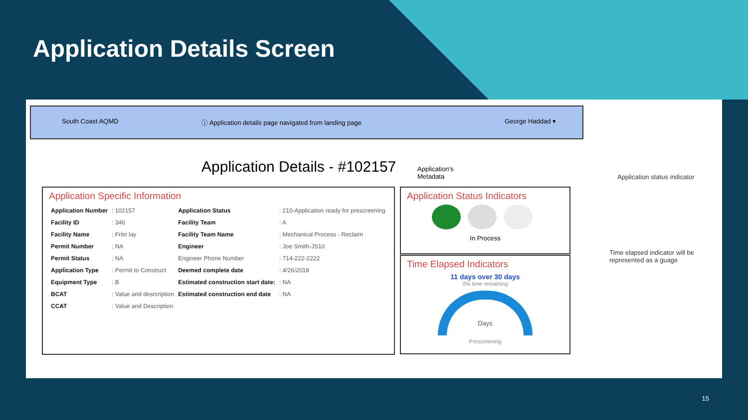Application Details Screen
South Coast AQMD ⓘ Application details page navigated from landing page George Haddad ▾
Application Details - #102157
Application's
Metadata
Application Specific Information
| Application Number | : 102157 | Application Status | : 210-Application ready for prescreening |
| Facility ID | : 346 | Facility Team | : A |
| Facility Name | : Frito lay | Facility Team Name | : Mechanical Process - Reclaim |
| Permit Number | : NA | Engineer | : Joe Smith-JS10 |
| Permit Status | : NA | Engineer Phone Number | : 714-222-2222 |
| Application Type | : Permit to Construct | Deemed complete date | : 4/26/2018 |
| Equipment Type | : B | Estimated construction start date: | : NA |
| BCAT | : Value and desrcription | Estimated construction end date | : NA |
| CCAT | : Value and Description | | |
Application Status Indicators
In Process
Time Elapsed Indicators
11 days over 30 days
0% time remaining
Days
Prescreening
Application status indicator
Time elapsed indicator will be
represented as a guage
15